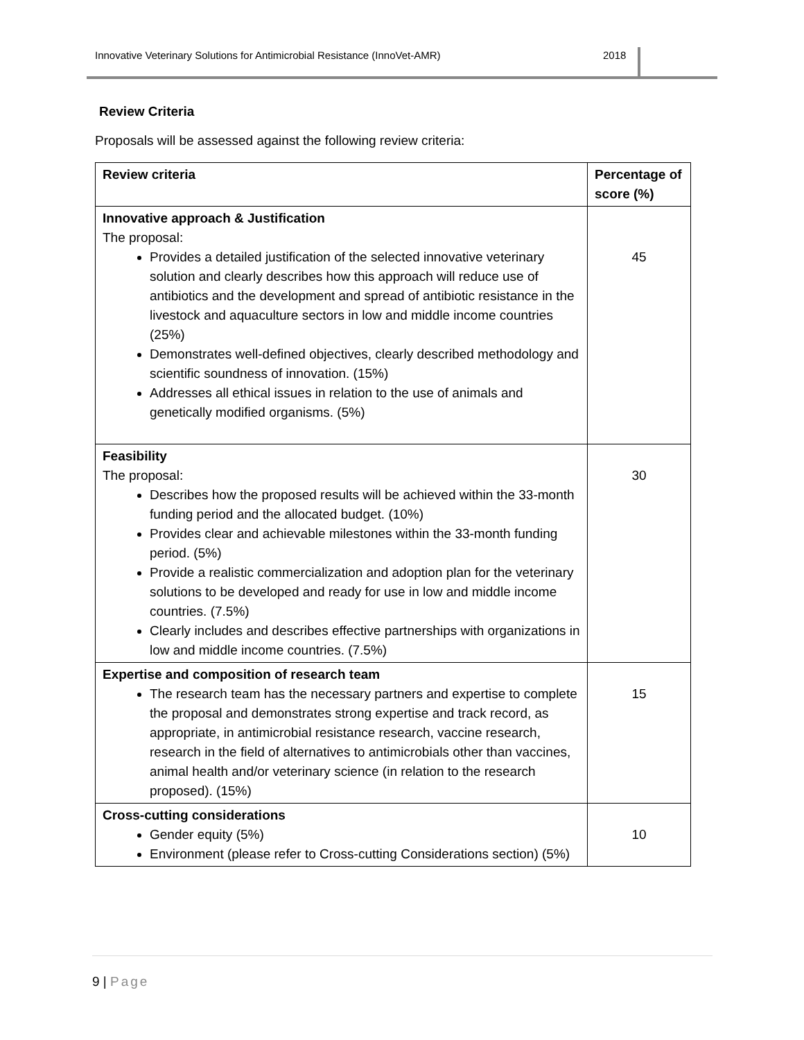Innovative Veterinary Solutions for Antimicrobial Resistance (InnoVet-AMR)
2018
Review Criteria
Proposals will be assessed against the following review criteria:
| Review criteria | Percentage of score (%) |
| --- | --- |
| Innovative approach & Justification The proposal: Provides a detailed justification of the selected innovative veterinary solution and clearly describes how this approach will reduce use of antibiotics and the development and spread of antibiotic resistance in the livestock and aquaculture sectors in low and middle income countries (25%) Demonstrates well-defined objectives, clearly described methodology and scientific soundness of innovation. (15%) Addresses all ethical issues in relation to the use of animals and genetically modified organisms. (5%) | 45 |
| Feasibility The proposal: Describes how the proposed results will be achieved within the 33-month funding period and the allocated budget. (10%) Provides clear and achievable milestones within the 33-month funding period. (5%) Provide a realistic commercialization and adoption plan for the veterinary solutions to be developed and ready for use in low and middle income countries. (7.5%) Clearly includes and describes effective partnerships with organizations in low and middle income countries. (7.5%) | 30 |
| Expertise and composition of research team The research team has the necessary partners and expertise to complete the proposal and demonstrates strong expertise and track record, as appropriate, in antimicrobial resistance research, vaccine research, research in the field of alternatives to antimicrobials other than vaccines, animal health and/or veterinary science (in relation to the research proposed). (15%) | 15 |
| Cross-cutting considerations Gender equity (5%) Environment (please refer to Cross-cutting Considerations section) (5%) | 10 |
9 | Page